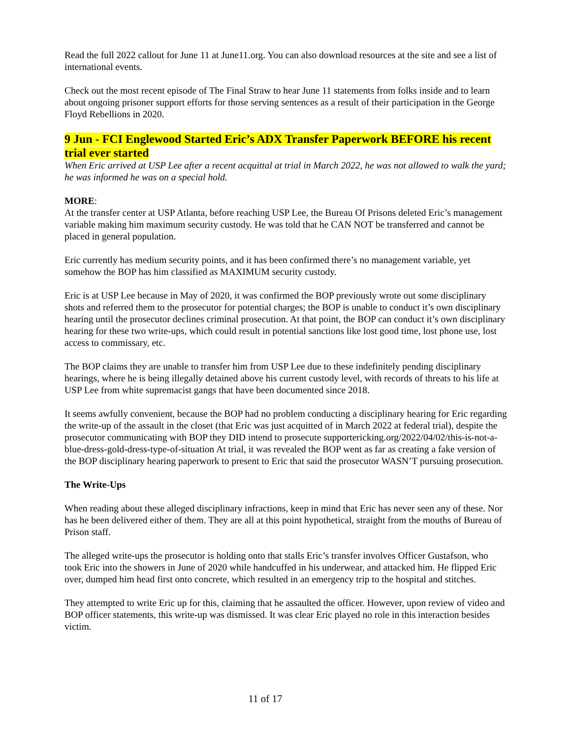Read the full 2022 callout for June 11 at June11.org. You can also download resources at the site and see a list of international events.
Check out the most recent episode of The Final Straw to hear June 11 statements from folks inside and to learn about ongoing prisoner support efforts for those serving sentences as a result of their participation in the George Floyd Rebellions in 2020.
9 Jun - FCI Englewood Started Eric’s ADX Transfer Paperwork BEFORE his recent trial ever started
When Eric arrived at USP Lee after a recent acquittal at trial in March 2022, he was not allowed to walk the yard; he was informed he was on a special hold.
MORE:
At the transfer center at USP Atlanta, before reaching USP Lee, the Bureau Of Prisons deleted Eric’s management variable making him maximum security custody. He was told that he CAN NOT be transferred and cannot be placed in general population.
Eric currently has medium security points, and it has been confirmed there’s no management variable, yet somehow the BOP has him classified as MAXIMUM security custody.
Eric is at USP Lee because in May of 2020, it was confirmed the BOP previously wrote out some disciplinary shots and referred them to the prosecutor for potential charges; the BOP is unable to conduct it’s own disciplinary hearing until the prosecutor declines criminal prosecution. At that point, the BOP can conduct it’s own disciplinary hearing for these two write-ups, which could result in potential sanctions like lost good time, lost phone use, lost access to commissary, etc.
The BOP claims they are unable to transfer him from USP Lee due to these indefinitely pending disciplinary hearings, where he is being illegally detained above his current custody level, with records of threats to his life at USP Lee from white supremacist gangs that have been documented since 2018.
It seems awfully convenient, because the BOP had no problem conducting a disciplinary hearing for Eric regarding the write-up of the assault in the closet (that Eric was just acquitted of in March 2022 at federal trial), despite the prosecutor communicating with BOP they DID intend to prosecute supportericking.org/2022/04/02/this-is-not-a-blue-dress-gold-dress-type-of-situation At trial, it was revealed the BOP went as far as creating a fake version of the BOP disciplinary hearing paperwork to present to Eric that said the prosecutor WASN’T pursuing prosecution.
The Write-Ups
When reading about these alleged disciplinary infractions, keep in mind that Eric has never seen any of these. Nor has he been delivered either of them. They are all at this point hypothetical, straight from the mouths of Bureau of Prison staff.
The alleged write-ups the prosecutor is holding onto that stalls Eric’s transfer involves Officer Gustafson, who took Eric into the showers in June of 2020 while handcuffed in his underwear, and attacked him. He flipped Eric over, dumped him head first onto concrete, which resulted in an emergency trip to the hospital and stitches.
They attempted to write Eric up for this, claiming that he assaulted the officer. However, upon review of video and BOP officer statements, this write-up was dismissed. It was clear Eric played no role in this interaction besides victim.
11 of 17